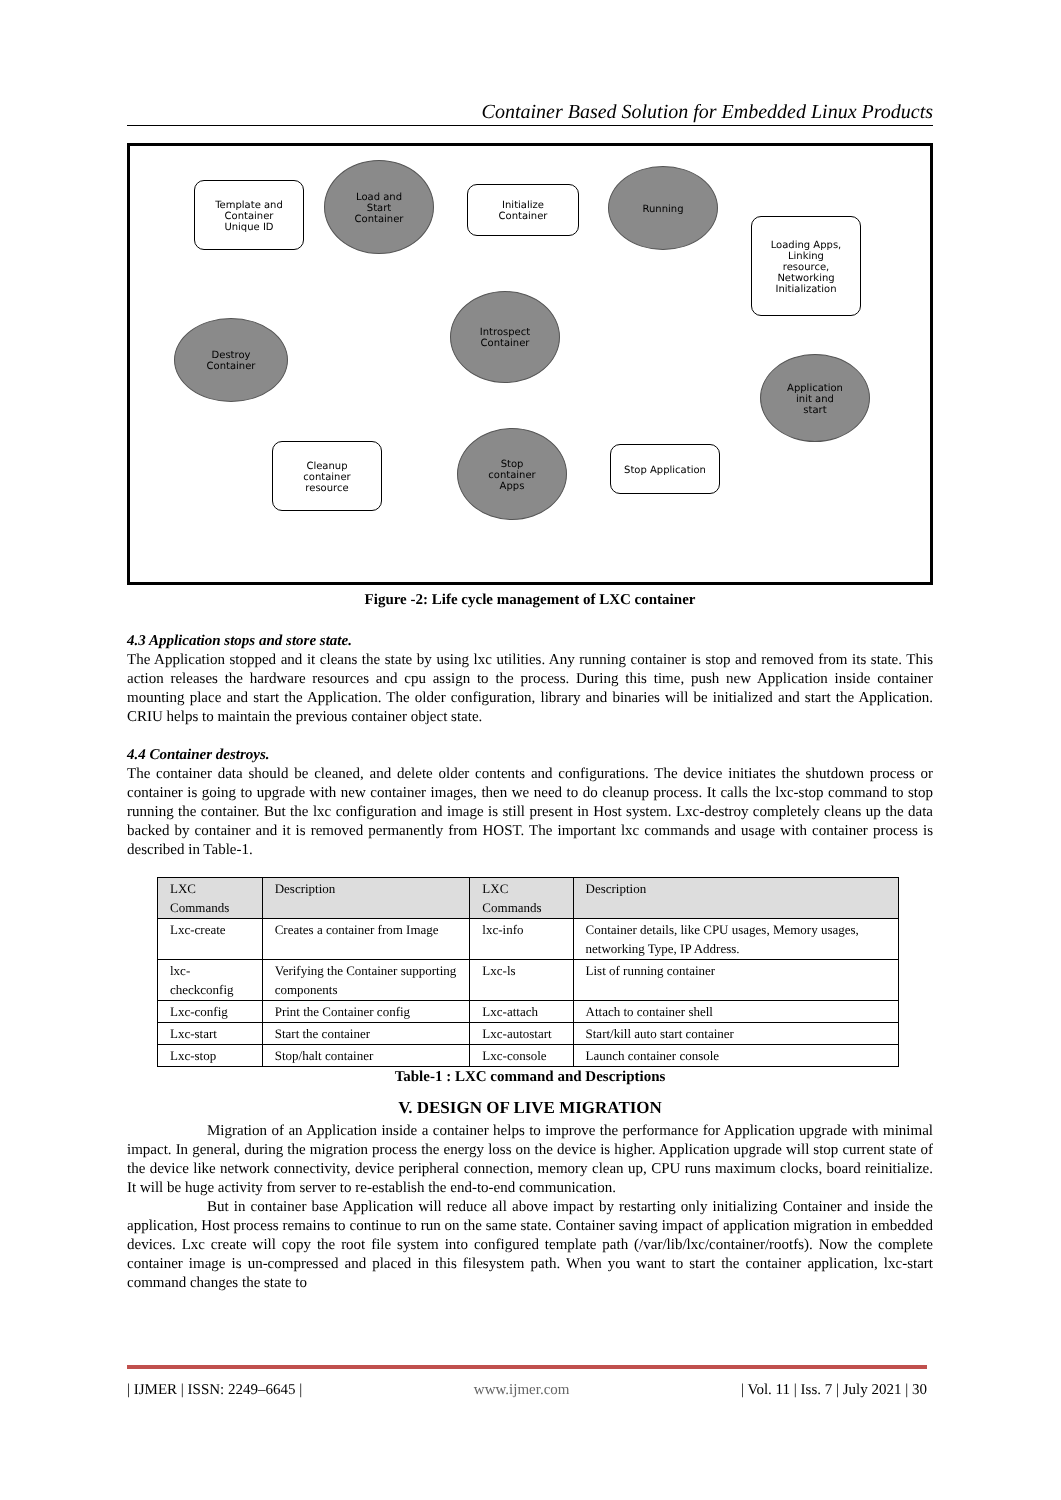Container Based Solution for Embedded Linux Products
Template and
Container
Unique ID
Load and
Start
Container
Initialize
Container
Running
Loading Apps,
Linking
resource,
Networking
Initialization
Introspect
Container
Destroy
Container
Application
init and
start
Cleanup
container
resource
Stop
container
Apps
Stop Application
Figure -2: Life cycle management of LXC container
4.3 Application stops and store state.
The Application stopped and it cleans the state by using lxc utilities. Any running container is stop and removed from its state. This action releases the hardware resources and cpu assign to the process. During this time, push new Application inside container mounting place and start the Application. The older configuration, library and binaries will be initialized and start the Application. CRIU helps to maintain the previous container object state.
4.4 Container destroys.
The container data should be cleaned, and delete older contents and configurations. The device initiates the shutdown process or container is going to upgrade with new container images, then we need to do cleanup process. It calls the lxc-stop command to stop running the container. But the lxc configuration and image is still present in Host system. Lxc-destroy completely cleans up the data backed by container and it is removed permanently from HOST. The important lxc commands and usage with container process is described in Table-1.
| LXC Commands | Description | LXC Commands | Description |
| --- | --- | --- | --- |
| Lxc-create | Creates a container from Image | lxc-info | Container details, like CPU usages, Memory usages, networking Type, IP Address. |
| lxc-checkconfig | Verifying the Container supporting components | Lxc-ls | List of running container |
| Lxc-config | Print the Container config | Lxc-attach | Attach to container shell |
| Lxc-start | Start the container | Lxc-autostart | Start/kill auto start container |
| Lxc-stop | Stop/halt container | Lxc-console | Launch container console |
Table-1 : LXC command and Descriptions
V. DESIGN OF LIVE MIGRATION
Migration of an Application inside a container helps to improve the performance for Application upgrade with minimal impact. In general, during the migration process the energy loss on the device is higher. Application upgrade will stop current state of the device like network connectivity, device peripheral connection, memory clean up, CPU runs maximum clocks, board reinitialize. It will be huge activity from server to re-establish the end-to-end communication.
But in container base Application will reduce all above impact by restarting only initializing Container and inside the application, Host process remains to continue to run on the same state. Container saving impact of application migration in embedded devices. Lxc create will copy the root file system into configured template path (/var/lib/lxc/container/rootfs). Now the complete container image is un-compressed and placed in this filesystem path. When you want to start the container application, lxc-start command changes the state to
| IJMER | ISSN: 2249–6645 | www.ijmer.com | Vol. 11 | Iss. 7 | July 2021 | 30